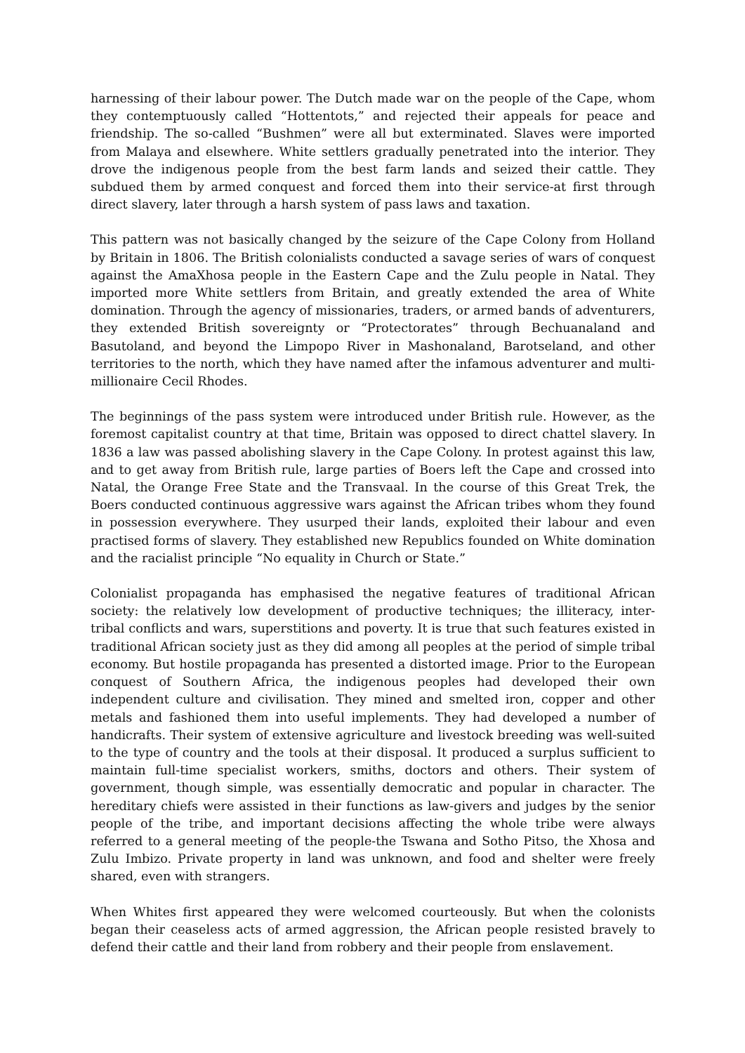harnessing of their labour power. The Dutch made war on the people of the Cape, whom they contemptuously called “Hottentots,” and rejected their appeals for peace and friendship. The so-called “Bushmen” were all but exterminated. Slaves were imported from Malaya and elsewhere. White settlers gradually penetrated into the interior. They drove the indigenous people from the best farm lands and seized their cattle. They subdued them by armed conquest and forced them into their service-at first through direct slavery, later through a harsh system of pass laws and taxation.
This pattern was not basically changed by the seizure of the Cape Colony from Holland by Britain in 1806. The British colonialists conducted a savage series of wars of conquest against the AmaXhosa people in the Eastern Cape and the Zulu people in Natal. They imported more White settlers from Britain, and greatly extended the area of White domination. Through the agency of missionaries, traders, or armed bands of adventurers, they extended British sovereignty or “Protectorates” through Bechuanaland and Basutoland, and beyond the Limpopo River in Mashonaland, Barotseland, and other territories to the north, which they have named after the infamous adventurer and multi-millionaire Cecil Rhodes.
The beginnings of the pass system were introduced under British rule. However, as the foremost capitalist country at that time, Britain was opposed to direct chattel slavery. In 1836 a law was passed abolishing slavery in the Cape Colony. In protest against this law, and to get away from British rule, large parties of Boers left the Cape and crossed into Natal, the Orange Free State and the Transvaal. In the course of this Great Trek, the Boers conducted continuous aggressive wars against the African tribes whom they found in possession everywhere. They usurped their lands, exploited their labour and even practised forms of slavery. They established new Republics founded on White domination and the racialist principle “No equality in Church or State.”
Colonialist propaganda has emphasised the negative features of traditional African society: the relatively low development of productive techniques; the illiteracy, inter-tribal conflicts and wars, superstitions and poverty. It is true that such features existed in traditional African society just as they did among all peoples at the period of simple tribal economy. But hostile propaganda has presented a distorted image. Prior to the European conquest of Southern Africa, the indigenous peoples had developed their own independent culture and civilisation. They mined and smelted iron, copper and other metals and fashioned them into useful implements. They had developed a number of handicrafts. Their system of extensive agriculture and livestock breeding was well-suited to the type of country and the tools at their disposal. It produced a surplus sufficient to maintain full-time specialist workers, smiths, doctors and others. Their system of government, though simple, was essentially democratic and popular in character. The hereditary chiefs were assisted in their functions as law-givers and judges by the senior people of the tribe, and important decisions affecting the whole tribe were always referred to a general meeting of the people-the Tswana and Sotho Pitso, the Xhosa and Zulu Imbizo. Private property in land was unknown, and food and shelter were freely shared, even with strangers.
When Whites first appeared they were welcomed courteously. But when the colonists began their ceaseless acts of armed aggression, the African people resisted bravely to defend their cattle and their land from robbery and their people from enslavement.